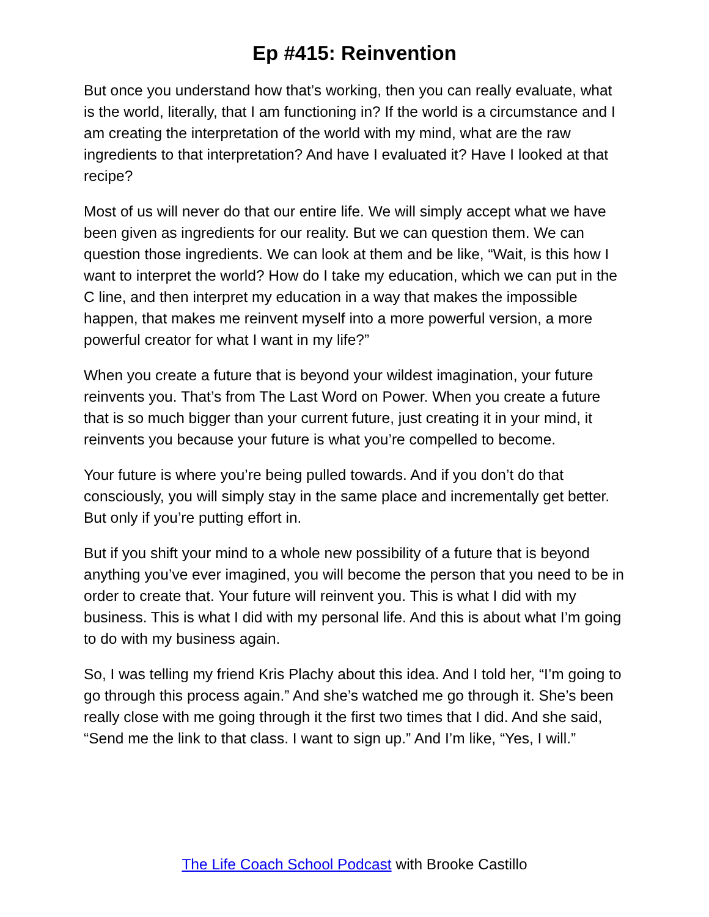Ep #415: Reinvention
But once you understand how that’s working, then you can really evaluate, what is the world, literally, that I am functioning in? If the world is a circumstance and I am creating the interpretation of the world with my mind, what are the raw ingredients to that interpretation? And have I evaluated it? Have I looked at that recipe?
Most of us will never do that our entire life. We will simply accept what we have been given as ingredients for our reality. But we can question them. We can question those ingredients. We can look at them and be like, “Wait, is this how I want to interpret the world? How do I take my education, which we can put in the C line, and then interpret my education in a way that makes the impossible happen, that makes me reinvent myself into a more powerful version, a more powerful creator for what I want in my life?”
When you create a future that is beyond your wildest imagination, your future reinvents you. That’s from The Last Word on Power. When you create a future that is so much bigger than your current future, just creating it in your mind, it reinvents you because your future is what you’re compelled to become.
Your future is where you’re being pulled towards. And if you don’t do that consciously, you will simply stay in the same place and incrementally get better. But only if you’re putting effort in.
But if you shift your mind to a whole new possibility of a future that is beyond anything you’ve ever imagined, you will become the person that you need to be in order to create that. Your future will reinvent you. This is what I did with my business. This is what I did with my personal life. And this is about what I’m going to do with my business again.
So, I was telling my friend Kris Plachy about this idea. And I told her, “I’m going to go through this process again.” And she’s watched me go through it. She’s been really close with me going through it the first two times that I did. And she said, “Send me the link to that class. I want to sign up.” And I’m like, “Yes, I will.”
The Life Coach School Podcast with Brooke Castillo